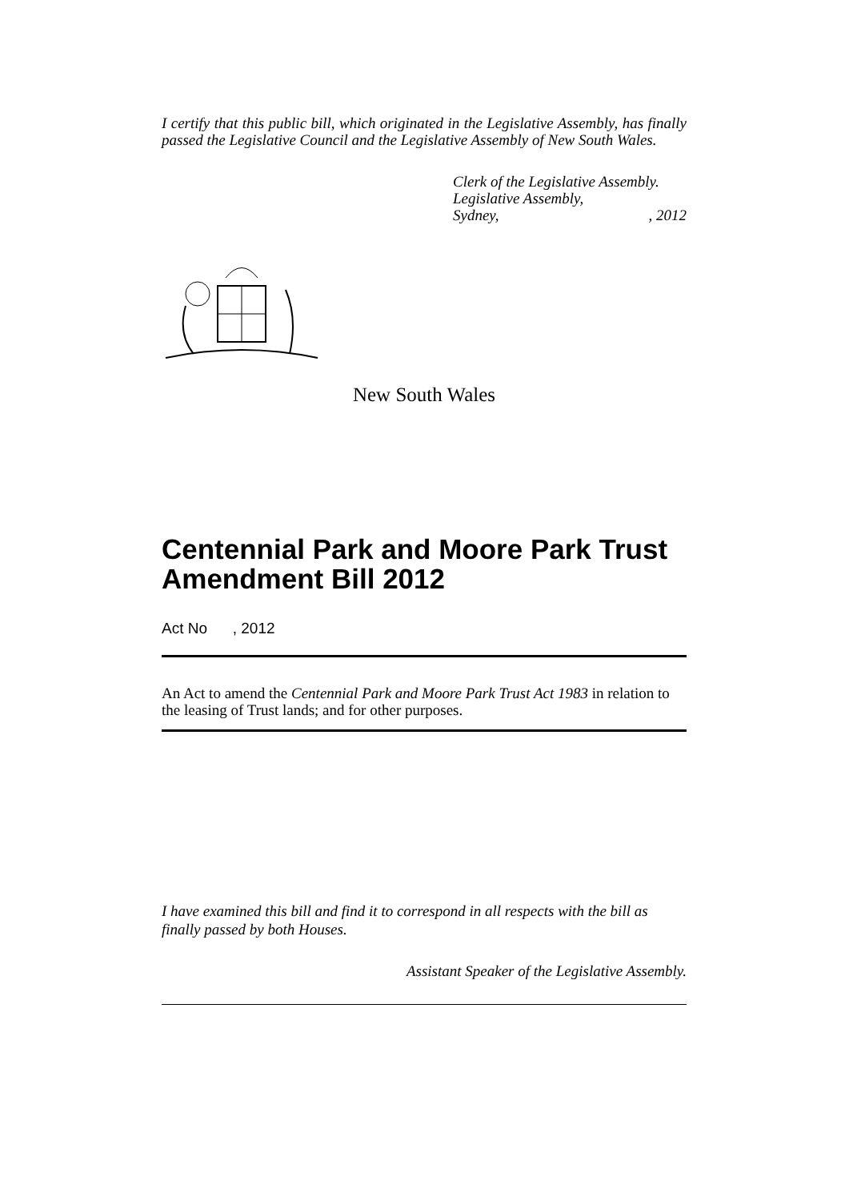I certify that this public bill, which originated in the Legislative Assembly, has finally passed the Legislative Council and the Legislative Assembly of New South Wales.
Clerk of the Legislative Assembly.
Legislative Assembly,
Sydney,, 2012
New South Wales
Centennial Park and Moore Park Trust Amendment Bill 2012
Act No , 2012
An Act to amend the Centennial Park and Moore Park Trust Act 1983 in relation to the leasing of Trust lands; and for other purposes.
I have examined this bill and find it to correspond in all respects with the bill as finally passed by both Houses.
Assistant Speaker of the Legislative Assembly.